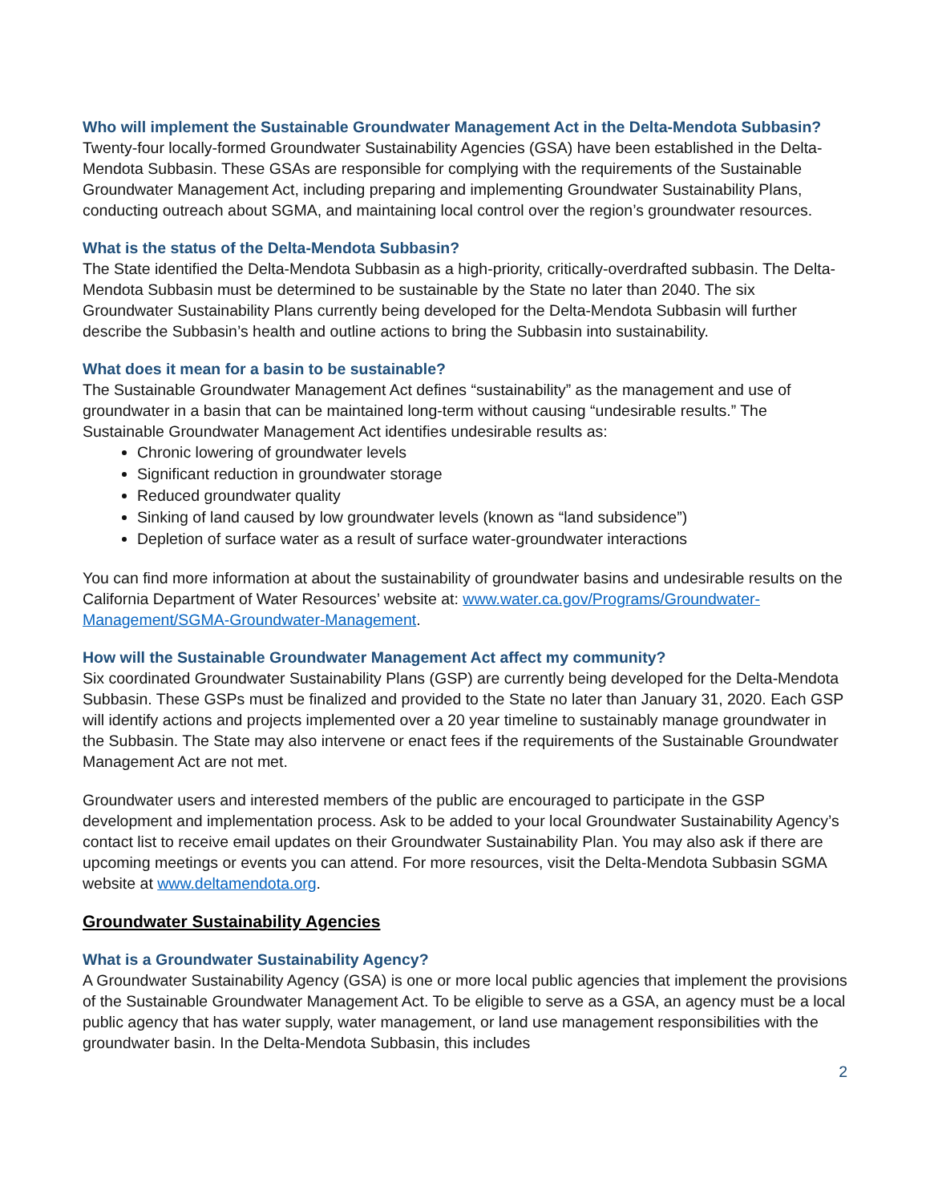Who will implement the Sustainable Groundwater Management Act in the Delta-Mendota Subbasin?
Twenty-four locally-formed Groundwater Sustainability Agencies (GSA) have been established in the Delta-Mendota Subbasin. These GSAs are responsible for complying with the requirements of the Sustainable Groundwater Management Act, including preparing and implementing Groundwater Sustainability Plans, conducting outreach about SGMA, and maintaining local control over the region’s groundwater resources.
What is the status of the Delta-Mendota Subbasin?
The State identified the Delta-Mendota Subbasin as a high-priority, critically-overdrafted subbasin. The Delta-Mendota Subbasin must be determined to be sustainable by the State no later than 2040. The six Groundwater Sustainability Plans currently being developed for the Delta-Mendota Subbasin will further describe the Subbasin’s health and outline actions to bring the Subbasin into sustainability.
What does it mean for a basin to be sustainable?
The Sustainable Groundwater Management Act defines “sustainability” as the management and use of groundwater in a basin that can be maintained long-term without causing “undesirable results.” The Sustainable Groundwater Management Act identifies undesirable results as:
Chronic lowering of groundwater levels
Significant reduction in groundwater storage
Reduced groundwater quality
Sinking of land caused by low groundwater levels (known as “land subsidence”)
Depletion of surface water as a result of surface water-groundwater interactions
You can find more information at about the sustainability of groundwater basins and undesirable results on the California Department of Water Resources’ website at: www.water.ca.gov/Programs/Groundwater-Management/SGMA-Groundwater-Management.
How will the Sustainable Groundwater Management Act affect my community?
Six coordinated Groundwater Sustainability Plans (GSP) are currently being developed for the Delta-Mendota Subbasin. These GSPs must be finalized and provided to the State no later than January 31, 2020. Each GSP will identify actions and projects implemented over a 20 year timeline to sustainably manage groundwater in the Subbasin. The State may also intervene or enact fees if the requirements of the Sustainable Groundwater Management Act are not met.
Groundwater users and interested members of the public are encouraged to participate in the GSP development and implementation process. Ask to be added to your local Groundwater Sustainability Agency’s contact list to receive email updates on their Groundwater Sustainability Plan. You may also ask if there are upcoming meetings or events you can attend. For more resources, visit the Delta-Mendota Subbasin SGMA website at www.deltamendota.org.
Groundwater Sustainability Agencies
What is a Groundwater Sustainability Agency?
A Groundwater Sustainability Agency (GSA) is one or more local public agencies that implement the provisions of the Sustainable Groundwater Management Act. To be eligible to serve as a GSA, an agency must be a local public agency that has water supply, water management, or land use management responsibilities with the groundwater basin. In the Delta-Mendota Subbasin, this includes
2